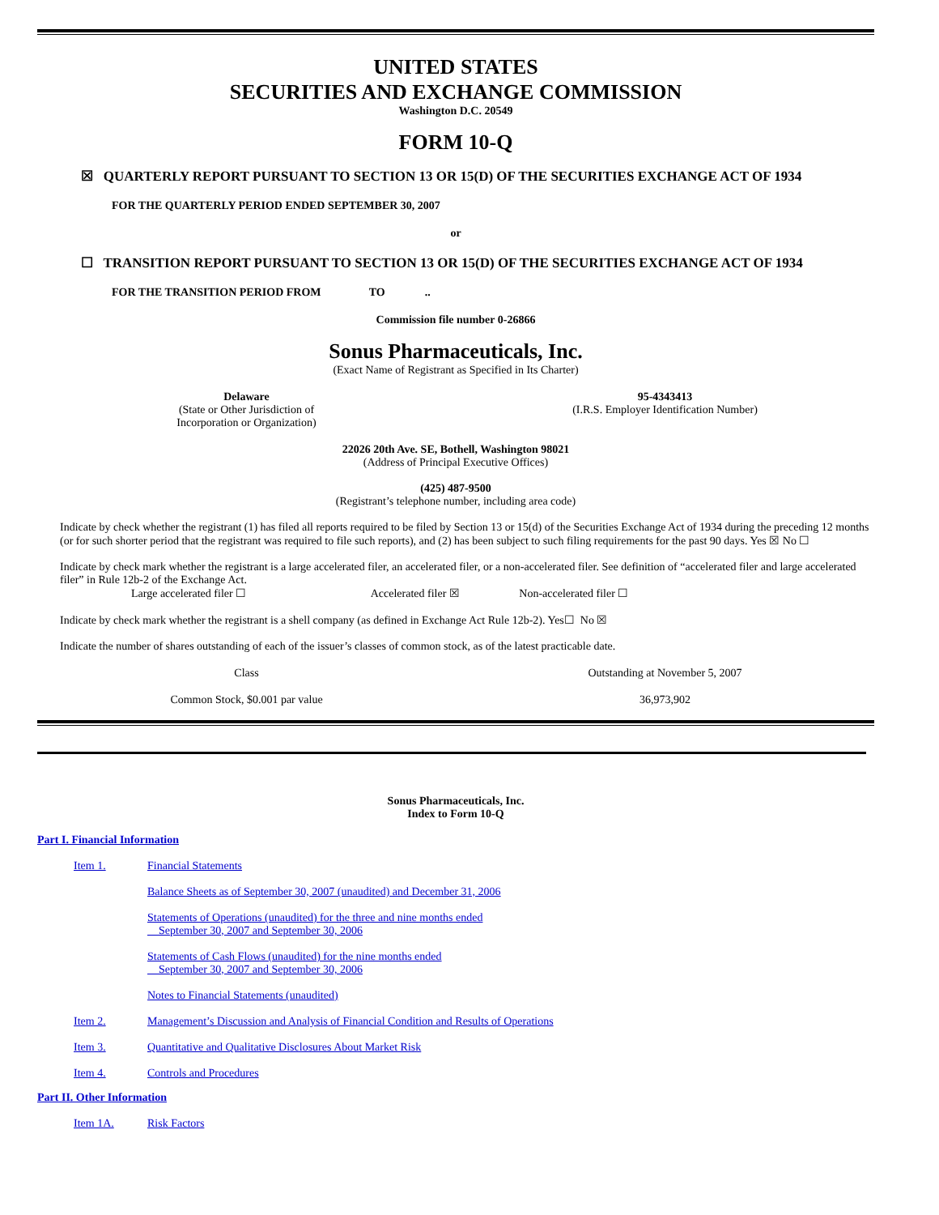UNITED STATES
SECURITIES AND EXCHANGE COMMISSION
Washington D.C. 20549
FORM 10-Q
☒ QUARTERLY REPORT PURSUANT TO SECTION 13 OR 15(D) OF THE SECURITIES EXCHANGE ACT OF 1934
FOR THE QUARTERLY PERIOD ENDED SEPTEMBER 30, 2007
or
☐ TRANSITION REPORT PURSUANT TO SECTION 13 OR 15(D) OF THE SECURITIES EXCHANGE ACT OF 1934
FOR THE TRANSITION PERIOD FROM TO ..
Commission file number 0-26866
Sonus Pharmaceuticals, Inc.
(Exact Name of Registrant as Specified in Its Charter)
| Delaware (State or Other Jurisdiction of Incorporation or Organization) | 95-4343413 (I.R.S. Employer Identification Number) |
22026 20th Ave. SE, Bothell, Washington 98021
(Address of Principal Executive Offices)
(425) 487-9500
(Registrant’s telephone number, including area code)
Indicate by check whether the registrant (1) has filed all reports required to be filed by Section 13 or 15(d) of the Securities Exchange Act of 1934 during the preceding 12 months (or for such shorter period that the registrant was required to file such reports), and (2) has been subject to such filing requirements for the past 90 days. Yes ☒ No ☐
Indicate by check mark whether the registrant is a large accelerated filer, an accelerated filer, or a non-accelerated filer. See definition of “accelerated filer and large accelerated filer” in Rule 12b-2 of the Exchange Act.
Large accelerated filer ☐ Accelerated filer ☒ Non-accelerated filer ☐
Indicate by check mark whether the registrant is a shell company (as defined in Exchange Act Rule 12b-2). Yes☐ No ☒
Indicate the number of shares outstanding of each of the issuer’s classes of common stock, as of the latest practicable date.
| Class | Outstanding at November 5, 2007 |
| --- | --- |
| Common Stock, $0.001 par value | 36,973,902 |
Sonus Pharmaceuticals, Inc.
Index to Form 10-Q
Part I. Financial Information
| Item 1. | Financial Statements |
| | Balance Sheets as of September 30, 2007 (unaudited) and December 31, 2006 |
| | Statements of Operations (unaudited) for the three and nine months ended September 30, 2007 and September 30, 2006 |
| | Statements of Cash Flows (unaudited) for the nine months ended September 30, 2007 and September 30, 2006 |
| | Notes to Financial Statements (unaudited) |
| Item 2. | Management’s Discussion and Analysis of Financial Condition and Results of Operations |
| Item 3. | Quantitative and Qualitative Disclosures About Market Risk |
| Item 4. | Controls and Procedures |
Part II. Other Information
| Item 1A. | Risk Factors |